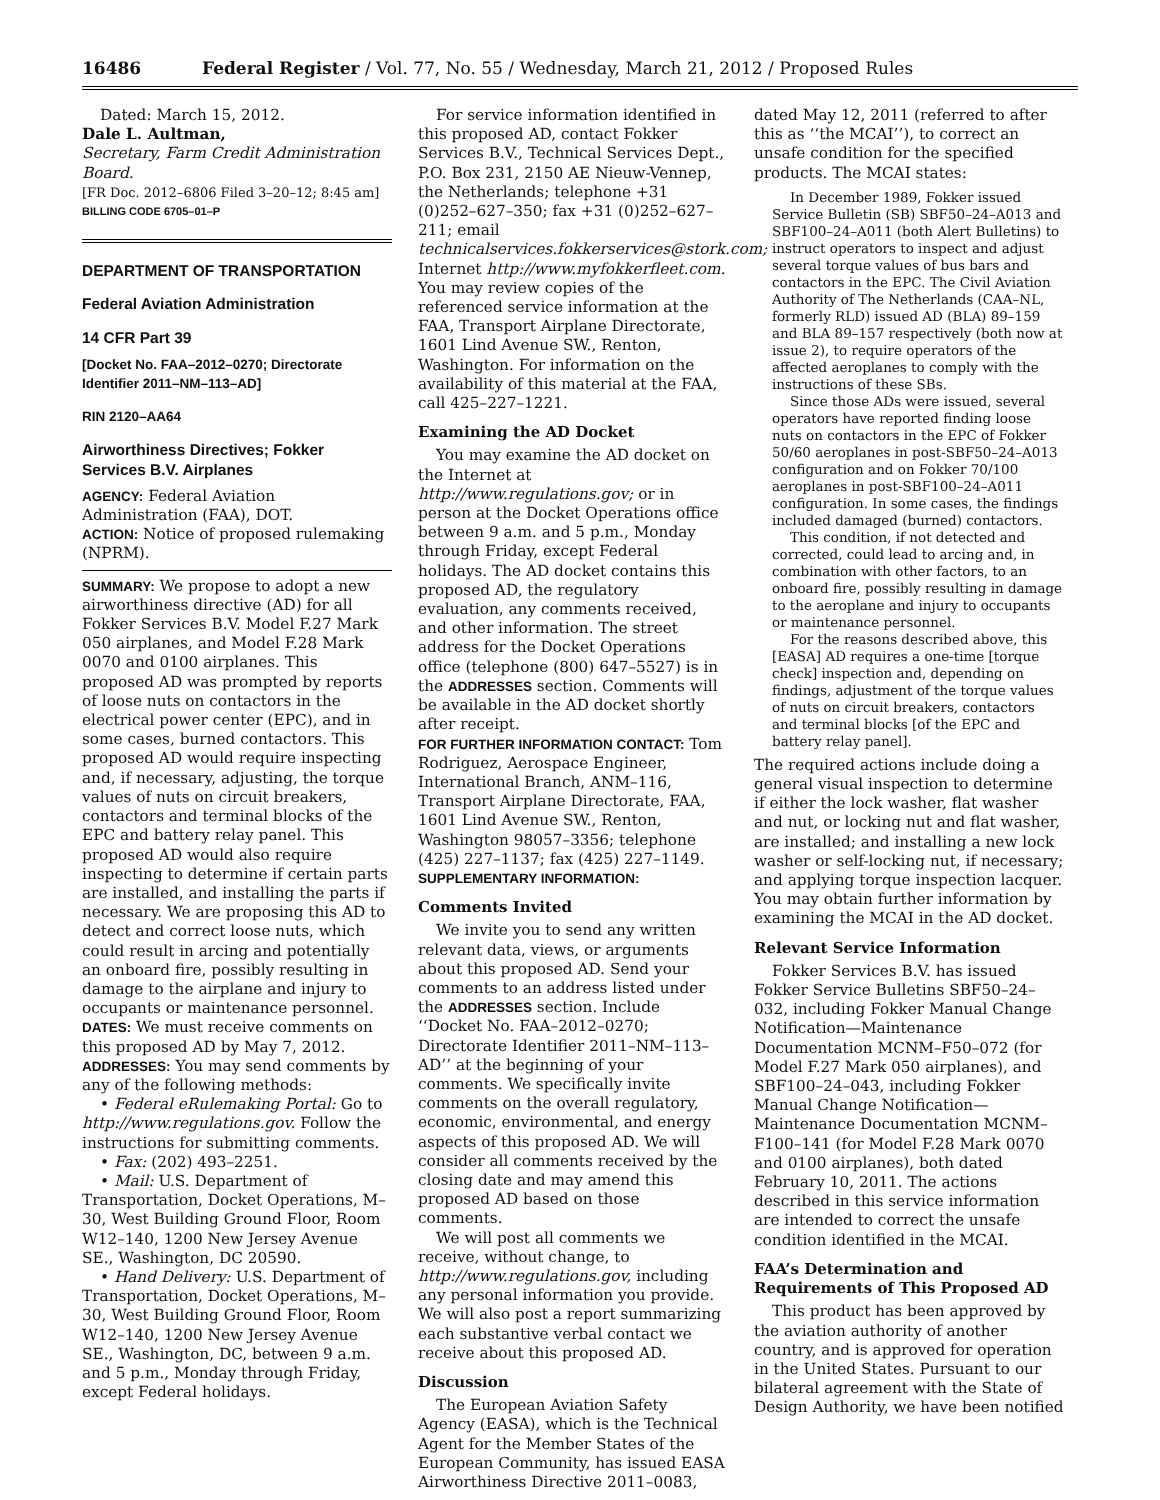16486 Federal Register / Vol. 77, No. 55 / Wednesday, March 21, 2012 / Proposed Rules
Dated: March 15, 2012.
Dale L. Aultman,
Secretary, Farm Credit Administration Board.
[FR Doc. 2012–6806 Filed 3–20–12; 8:45 am]
BILLING CODE 6705–01–P
DEPARTMENT OF TRANSPORTATION
Federal Aviation Administration
14 CFR Part 39
[Docket No. FAA–2012–0270; Directorate Identifier 2011–NM–113–AD]
RIN 2120–AA64
Airworthiness Directives; Fokker Services B.V. Airplanes
AGENCY: Federal Aviation Administration (FAA), DOT.
ACTION: Notice of proposed rulemaking (NPRM).
SUMMARY: We propose to adopt a new airworthiness directive (AD) for all Fokker Services B.V. Model F.27 Mark 050 airplanes, and Model F.28 Mark 0070 and 0100 airplanes. This proposed AD was prompted by reports of loose nuts on contactors in the electrical power center (EPC), and in some cases, burned contactors. This proposed AD would require inspecting and, if necessary, adjusting, the torque values of nuts on circuit breakers, contactors and terminal blocks of the EPC and battery relay panel. This proposed AD would also require inspecting to determine if certain parts are installed, and installing the parts if necessary. We are proposing this AD to detect and correct loose nuts, which could result in arcing and potentially an onboard fire, possibly resulting in damage to the airplane and injury to occupants or maintenance personnel.
DATES: We must receive comments on this proposed AD by May 7, 2012.
ADDRESSES: You may send comments by any of the following methods:
• Federal eRulemaking Portal: Go to http://www.regulations.gov. Follow the instructions for submitting comments.
• Fax: (202) 493–2251.
• Mail: U.S. Department of Transportation, Docket Operations, M–30, West Building Ground Floor, Room W12–140, 1200 New Jersey Avenue SE., Washington, DC 20590.
• Hand Delivery: U.S. Department of Transportation, Docket Operations, M–30, West Building Ground Floor, Room W12–140, 1200 New Jersey Avenue SE., Washington, DC, between 9 a.m. and 5 p.m., Monday through Friday, except Federal holidays.
For service information identified in this proposed AD, contact Fokker Services B.V., Technical Services Dept., P.O. Box 231, 2150 AE Nieuw-Vennep, the Netherlands; telephone +31 (0)252–627–350; fax +31 (0)252–627–211; email technicalservices.fokkerservices@stork.com; Internet http://www.myfokkerfleet.com. You may review copies of the referenced service information at the FAA, Transport Airplane Directorate, 1601 Lind Avenue SW., Renton, Washington. For information on the availability of this material at the FAA, call 425–227–1221.
Examining the AD Docket
You may examine the AD docket on the Internet at http://www.regulations.gov; or in person at the Docket Operations office between 9 a.m. and 5 p.m., Monday through Friday, except Federal holidays. The AD docket contains this proposed AD, the regulatory evaluation, any comments received, and other information. The street address for the Docket Operations office (telephone (800) 647–5527) is in the ADDRESSES section. Comments will be available in the AD docket shortly after receipt.
FOR FURTHER INFORMATION CONTACT: Tom Rodriguez, Aerospace Engineer, International Branch, ANM–116, Transport Airplane Directorate, FAA, 1601 Lind Avenue SW., Renton, Washington 98057–3356; telephone (425) 227–1137; fax (425) 227–1149.
SUPPLEMENTARY INFORMATION:
Comments Invited
We invite you to send any written relevant data, views, or arguments about this proposed AD. Send your comments to an address listed under the ADDRESSES section. Include ‘‘Docket No. FAA–2012–0270; Directorate Identifier 2011–NM–113–AD’’ at the beginning of your comments. We specifically invite comments on the overall regulatory, economic, environmental, and energy aspects of this proposed AD. We will consider all comments received by the closing date and may amend this proposed AD based on those comments.
We will post all comments we receive, without change, to http://www.regulations.gov, including any personal information you provide. We will also post a report summarizing each substantive verbal contact we receive about this proposed AD.
Discussion
The European Aviation Safety Agency (EASA), which is the Technical Agent for the Member States of the European Community, has issued EASA Airworthiness Directive 2011–0083,
dated May 12, 2011 (referred to after this as ‘‘the MCAI’’), to correct an unsafe condition for the specified products. The MCAI states:
In December 1989, Fokker issued Service Bulletin (SB) SBF50–24–A013 and SBF100–24–A011 (both Alert Bulletins) to instruct operators to inspect and adjust several torque values of bus bars and contactors in the EPC. The Civil Aviation Authority of The Netherlands (CAA–NL, formerly RLD) issued AD (BLA) 89–159 and BLA 89–157 respectively (both now at issue 2), to require operators of the affected aeroplanes to comply with the instructions of these SBs.
Since those ADs were issued, several operators have reported finding loose nuts on contactors in the EPC of Fokker 50/60 aeroplanes in post-SBF50–24–A013 configuration and on Fokker 70/100 aeroplanes in post-SBF100–24–A011 configuration. In some cases, the findings included damaged (burned) contactors.
This condition, if not detected and corrected, could lead to arcing and, in combination with other factors, to an onboard fire, possibly resulting in damage to the aeroplane and injury to occupants or maintenance personnel.
For the reasons described above, this [EASA] AD requires a one-time [torque check] inspection and, depending on findings, adjustment of the torque values of nuts on circuit breakers, contactors and terminal blocks [of the EPC and battery relay panel].
The required actions include doing a general visual inspection to determine if either the lock washer, flat washer and nut, or locking nut and flat washer, are installed; and installing a new lock washer or self-locking nut, if necessary; and applying torque inspection lacquer. You may obtain further information by examining the MCAI in the AD docket.
Relevant Service Information
Fokker Services B.V. has issued Fokker Service Bulletins SBF50–24–032, including Fokker Manual Change Notification—Maintenance Documentation MCNM–F50–072 (for Model F.27 Mark 050 airplanes), and SBF100–24–043, including Fokker Manual Change Notification—Maintenance Documentation MCNM–F100–141 (for Model F.28 Mark 0070 and 0100 airplanes), both dated February 10, 2011. The actions described in this service information are intended to correct the unsafe condition identified in the MCAI.
FAA’s Determination and Requirements of This Proposed AD
This product has been approved by the aviation authority of another country, and is approved for operation in the United States. Pursuant to our bilateral agreement with the State of Design Authority, we have been notified